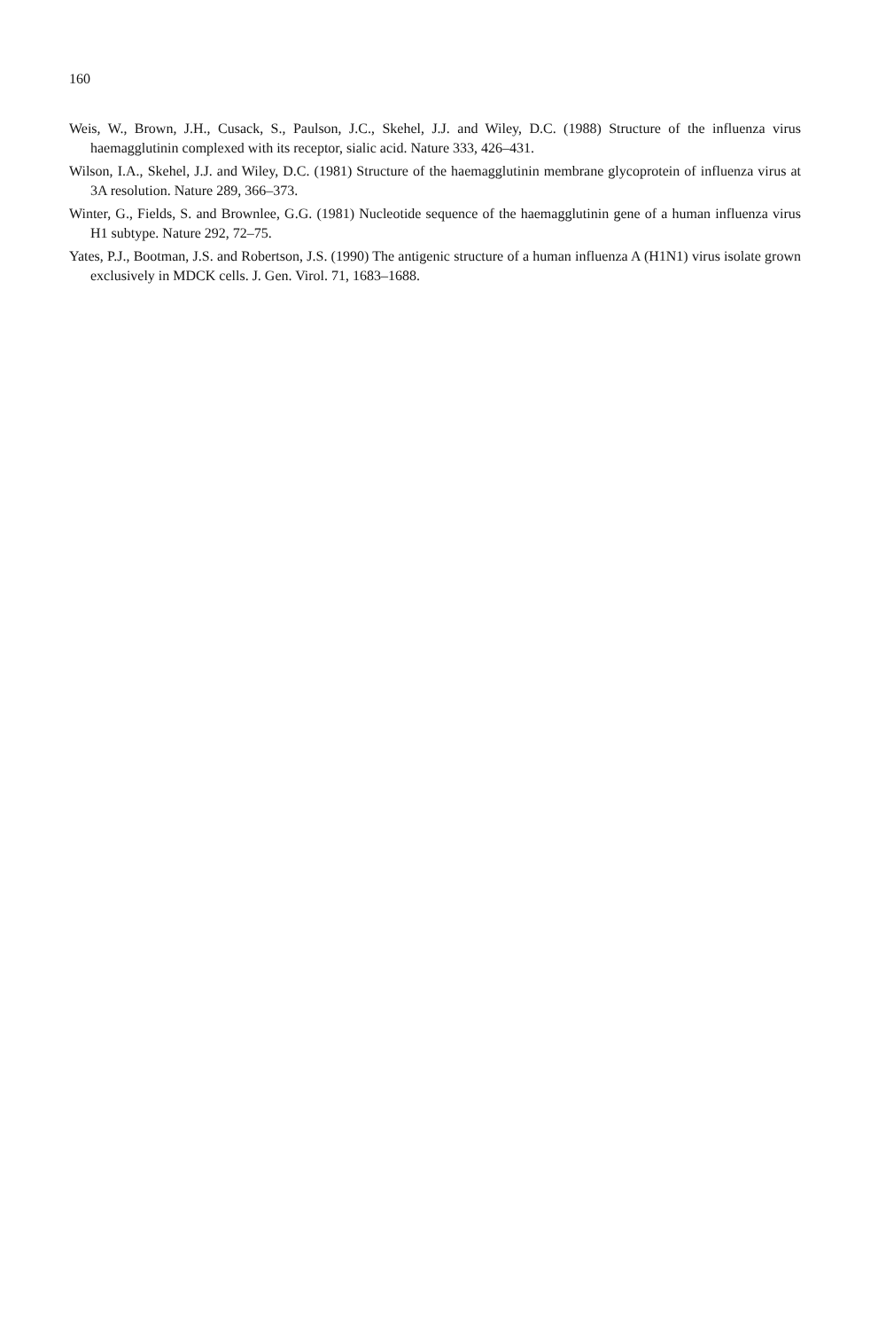160
Weis, W., Brown, J.H., Cusack, S., Paulson, J.C., Skehel, J.J. and Wiley, D.C. (1988) Structure of the influenza virus haemagglutinin complexed with its receptor, sialic acid. Nature 333, 426–431.
Wilson, I.A., Skehel, J.J. and Wiley, D.C. (1981) Structure of the haemagglutinin membrane glycoprotein of influenza virus at 3A resolution. Nature 289, 366–373.
Winter, G., Fields, S. and Brownlee, G.G. (1981) Nucleotide sequence of the haemagglutinin gene of a human influenza virus H1 subtype. Nature 292, 72–75.
Yates, P.J., Bootman, J.S. and Robertson, J.S. (1990) The antigenic structure of a human influenza A (H1N1) virus isolate grown exclusively in MDCK cells. J. Gen. Virol. 71, 1683–1688.